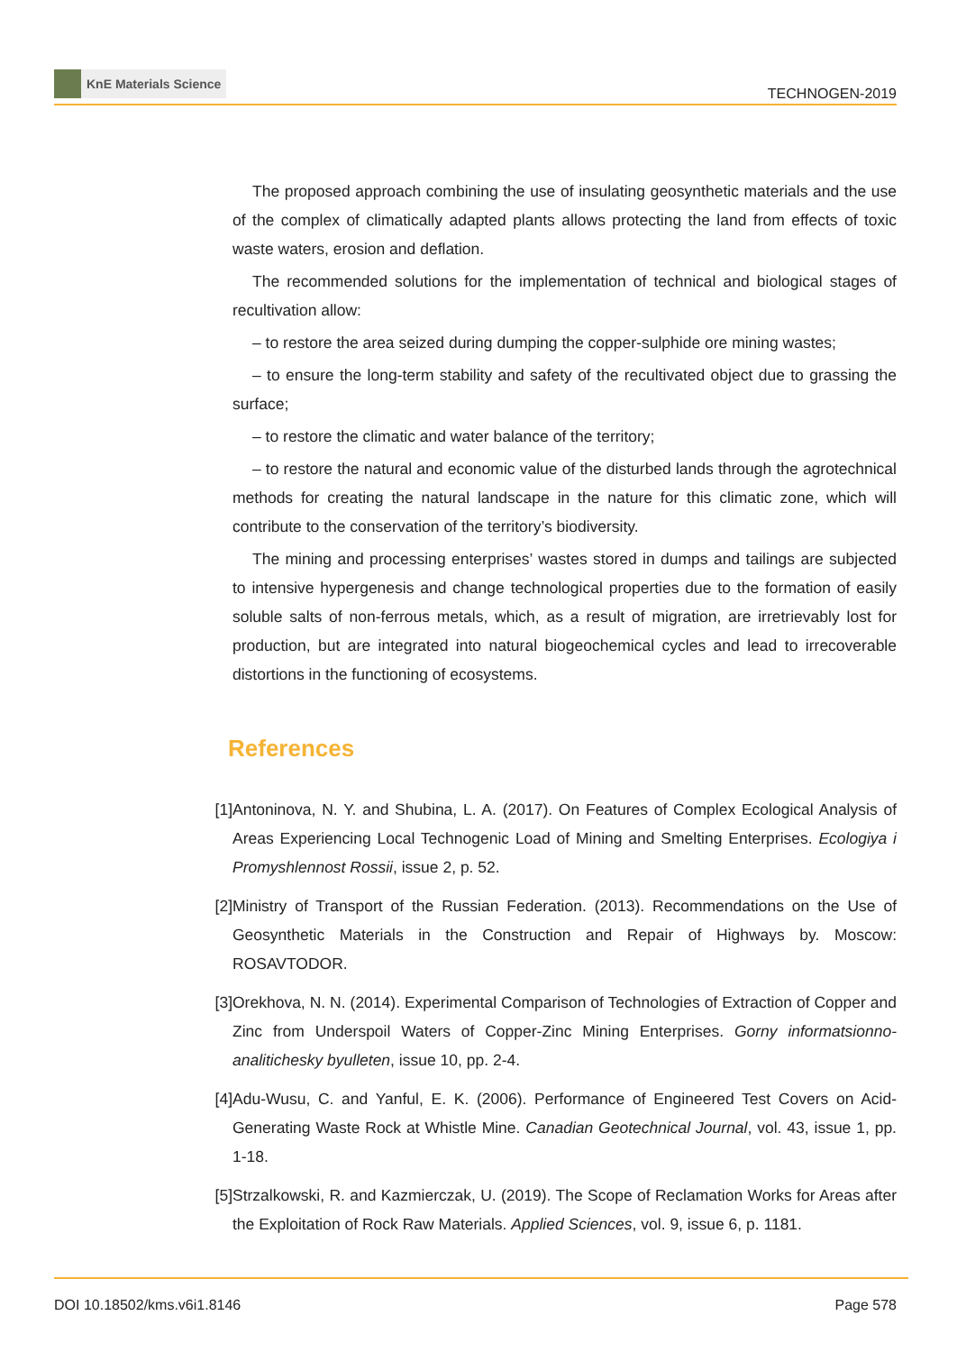KnE Materials Science
TECHNOGEN-2019
The proposed approach combining the use of insulating geosynthetic materials and the use of the complex of climatically adapted plants allows protecting the land from effects of toxic waste waters, erosion and deflation.
The recommended solutions for the implementation of technical and biological stages of recultivation allow:
– to restore the area seized during dumping the copper-sulphide ore mining wastes;
– to ensure the long-term stability and safety of the recultivated object due to grassing the surface;
– to restore the climatic and water balance of the territory;
– to restore the natural and economic value of the disturbed lands through the agrotechnical methods for creating the natural landscape in the nature for this climatic zone, which will contribute to the conservation of the territory’s biodiversity.
The mining and processing enterprises’ wastes stored in dumps and tailings are subjected to intensive hypergenesis and change technological properties due to the formation of easily soluble salts of non-ferrous metals, which, as a result of migration, are irretrievably lost for production, but are integrated into natural biogeochemical cycles and lead to irrecoverable distortions in the functioning of ecosystems.
References
[1] Antoninova, N. Y. and Shubina, L. A. (2017). On Features of Complex Ecological Analysis of Areas Experiencing Local Technogenic Load of Mining and Smelting Enterprises. Ecologiya i Promyshlennost Rossii, issue 2, p. 52.
[2] Ministry of Transport of the Russian Federation. (2013). Recommendations on the Use of Geosynthetic Materials in the Construction and Repair of Highways by. Moscow: ROSAVTODOR.
[3] Orekhova, N. N. (2014). Experimental Comparison of Technologies of Extraction of Copper and Zinc from Underspoil Waters of Copper-Zinc Mining Enterprises. Gorny informatsionno-analitichesky byulleten, issue 10, pp. 2-4.
[4] Adu-Wusu, C. and Yanful, E. K. (2006). Performance of Engineered Test Covers on Acid-Generating Waste Rock at Whistle Mine. Canadian Geotechnical Journal, vol. 43, issue 1, pp. 1-18.
[5] Strzalkowski, R. and Kazmierczak, U. (2019). The Scope of Reclamation Works for Areas after the Exploitation of Rock Raw Materials. Applied Sciences, vol. 9, issue 6, p. 1181.
DOI 10.18502/kms.v6i1.8146 Page 578